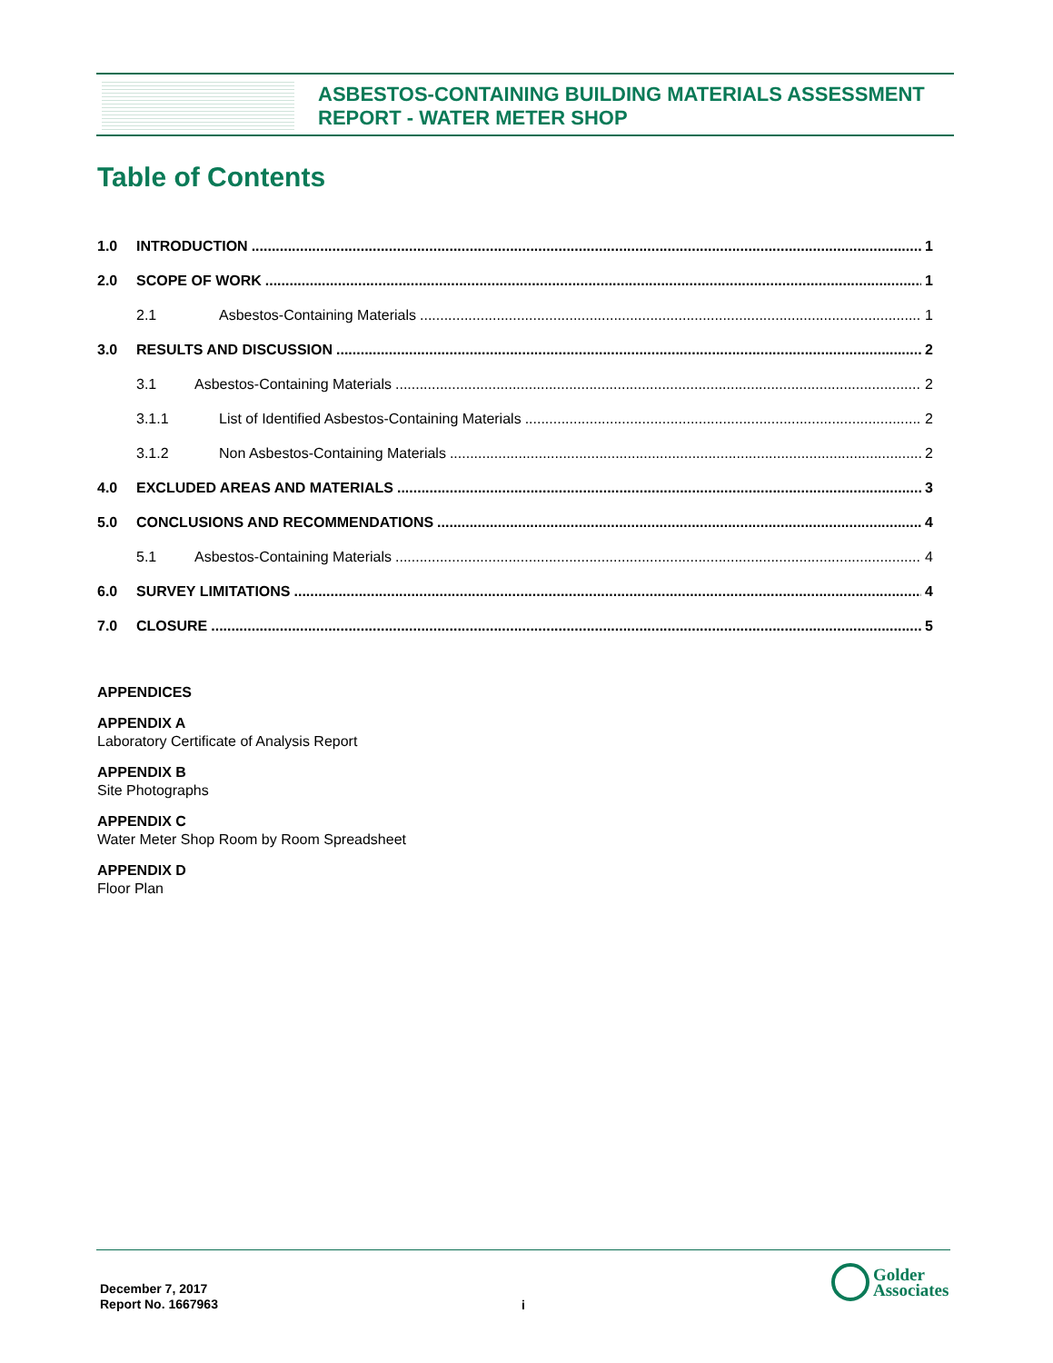ASBESTOS-CONTAINING BUILDING MATERIALS ASSESSMENT
REPORT - WATER METER SHOP
Table of Contents
1.0 INTRODUCTION 1
2.0 SCOPE OF WORK 1
2.1 Asbestos-Containing Materials 1
3.0 RESULTS AND DISCUSSION 2
3.1 Asbestos-Containing Materials 2
3.1.1 List of Identified Asbestos-Containing Materials 2
3.1.2 Non Asbestos-Containing Materials 2
4.0 EXCLUDED AREAS AND MATERIALS 3
5.0 CONCLUSIONS AND RECOMMENDATIONS 4
5.1 Asbestos-Containing Materials 4
6.0 SURVEY LIMITATIONS 4
7.0 CLOSURE 5
APPENDICES
APPENDIX A
Laboratory Certificate of Analysis Report
APPENDIX B
Site Photographs
APPENDIX C
Water Meter Shop Room by Room Spreadsheet
APPENDIX D
Floor Plan
December 7, 2017
Report No. 1667963
i
Golder
Associates